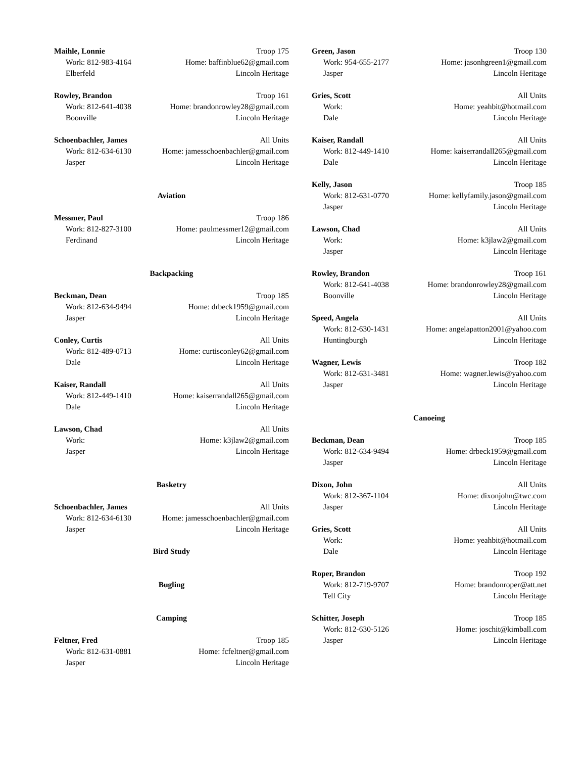Maihle, Lonnie Troop 175
Work: 812-983-4164 Home: baffinblue62@gmail.com
Elberfeld Lincoln Heritage
Rowley, Brandon Troop 161
Work: 812-641-4038 Home: brandonrowley28@gmail.com
Boonville Lincoln Heritage
Schoenbachler, James All Units
Work: 812-634-6130 Home: jamesschoenbachler@gmail.com
Jasper Lincoln Heritage
Aviation
Messmer, Paul Troop 186
Work: 812-827-3100 Home: paulmessmer12@gmail.com
Ferdinand Lincoln Heritage
Backpacking
Beckman, Dean Troop 185
Work: 812-634-9494 Home: drbeck1959@gmail.com
Jasper Lincoln Heritage
Conley, Curtis All Units
Work: 812-489-0713 Home: curtisconley62@gmail.com
Dale Lincoln Heritage
Kaiser, Randall All Units
Work: 812-449-1410 Home: kaiserrandall265@gmail.com
Dale Lincoln Heritage
Lawson, Chad All Units
Work: Home: k3jlaw2@gmail.com
Jasper Lincoln Heritage
Basketry
Schoenbachler, James All Units
Work: 812-634-6130 Home: jamesschoenbachler@gmail.com
Jasper Lincoln Heritage
Bird Study
Bugling
Camping
Feltner, Fred Troop 185
Work: 812-631-0881 Home: fcfeltner@gmail.com
Jasper Lincoln Heritage
Green, Jason Troop 130
Work: 954-655-2177 Home: jasonhgreen1@gmail.com
Jasper Lincoln Heritage
Gries, Scott All Units
Work: Home: yeahbit@hotmail.com
Dale Lincoln Heritage
Kaiser, Randall All Units
Work: 812-449-1410 Home: kaiserrandall265@gmail.com
Dale Lincoln Heritage
Kelly, Jason Troop 185
Work: 812-631-0770 Home: kellyfamily.jason@gmail.com
Jasper Lincoln Heritage
Lawson, Chad All Units
Work: Home: k3jlaw2@gmail.com
Jasper Lincoln Heritage
Rowley, Brandon Troop 161
Work: 812-641-4038 Home: brandonrowley28@gmail.com
Boonville Lincoln Heritage
Speed, Angela All Units
Work: 812-630-1431 Home: angelapatton2001@yahoo.com
Huntingburgh Lincoln Heritage
Wagner, Lewis Troop 182
Work: 812-631-3481 Home: wagner.lewis@yahoo.com
Jasper Lincoln Heritage
Canoeing
Beckman, Dean Troop 185
Work: 812-634-9494 Home: drbeck1959@gmail.com
Jasper Lincoln Heritage
Dixon, John All Units
Work: 812-367-1104 Home: dixonjohn@twc.com
Jasper Lincoln Heritage
Gries, Scott All Units
Work: Home: yeahbit@hotmail.com
Dale Lincoln Heritage
Roper, Brandon Troop 192
Work: 812-719-9707 Home: brandonroper@att.net
Tell City Lincoln Heritage
Schitter, Joseph Troop 185
Work: 812-630-5126 Home: joschit@kimball.com
Jasper Lincoln Heritage